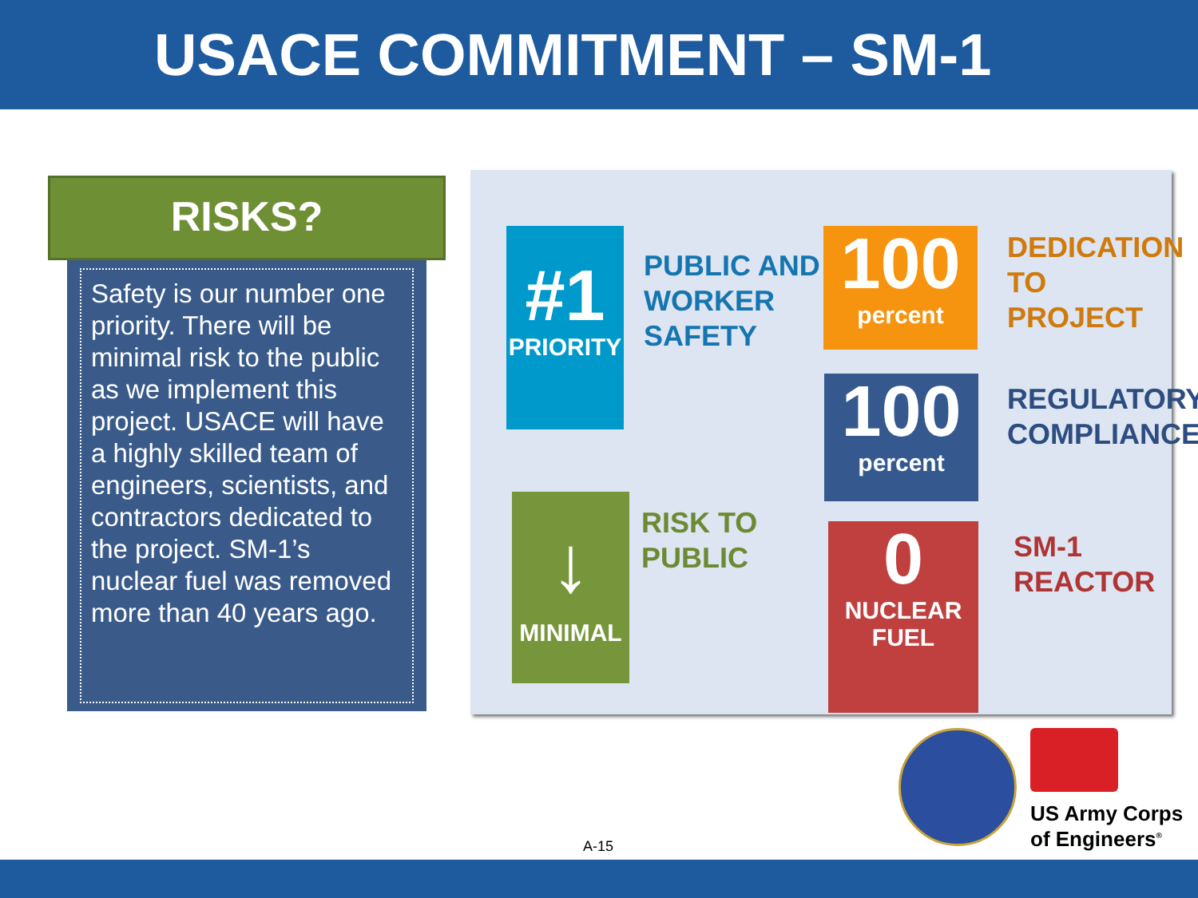USACE COMMITMENT – SM-1
RISKS?
Safety is our number one priority. There will be minimal risk to the public as we implement this project. USACE will have a highly skilled team of engineers, scientists, and contractors dedicated to the project. SM-1’s nuclear fuel was removed more than 40 years ago.
#1
PRIORITY
PUBLIC AND
WORKER
SAFETY
100
percent
DEDICATION TO
PROJECT
100
percent
REGULATORY
COMPLIANCE
↓
MINIMAL
RISK TO
PUBLIC
0
NUCLEAR
FUEL
SM-1
REACTOR
US Army Corps
of Engineers<sup>®</sup>
A-15